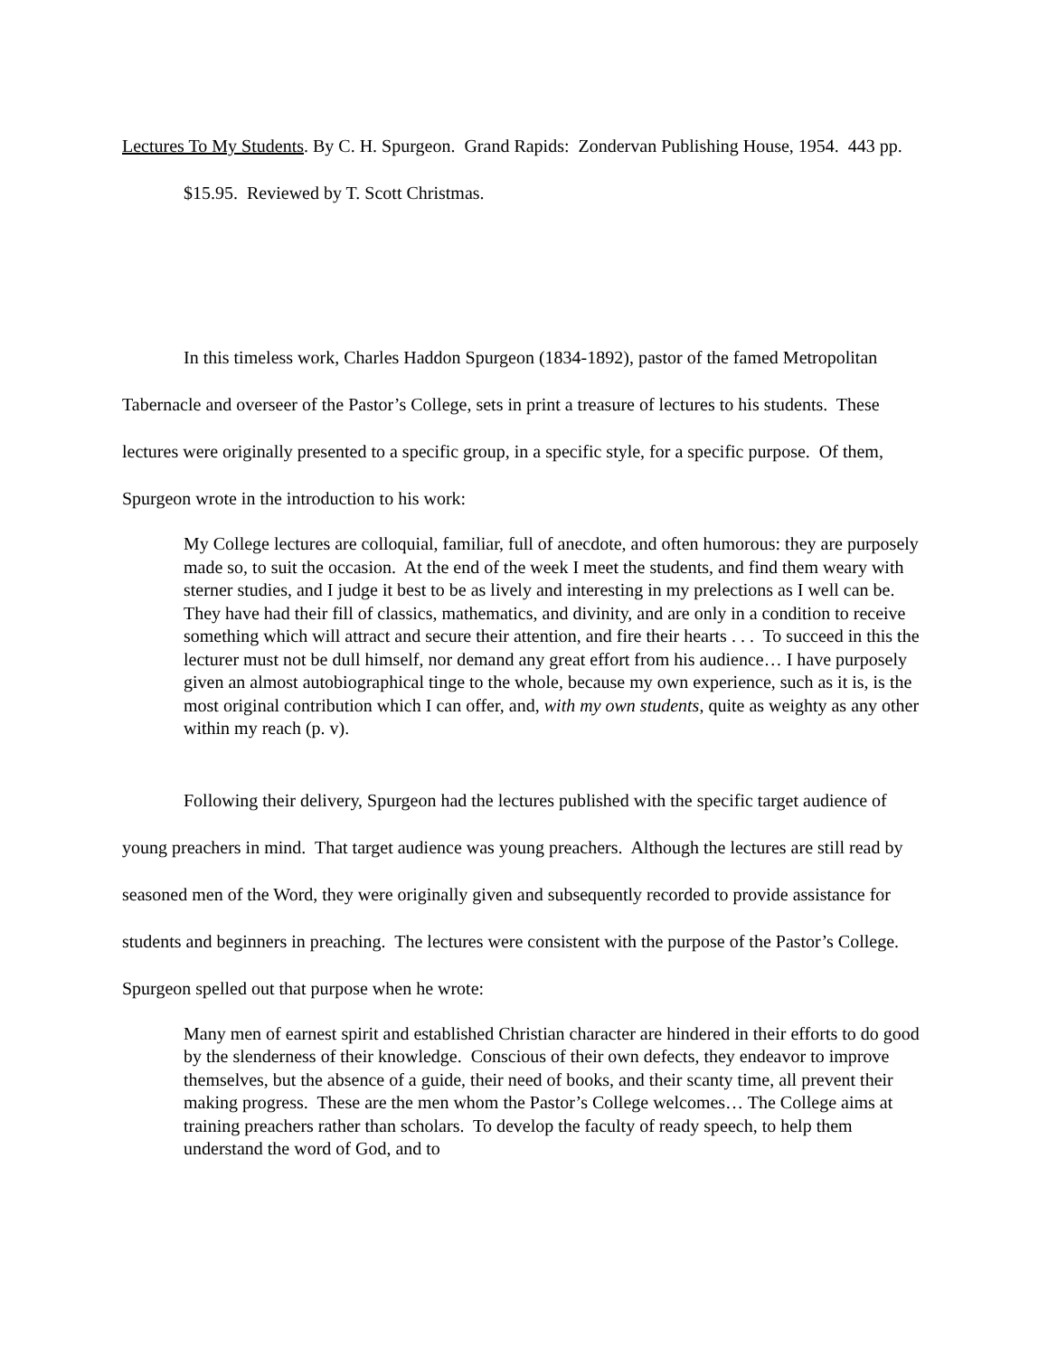Lectures To My Students. By C. H. Spurgeon. Grand Rapids: Zondervan Publishing House, 1954. 443 pp. $15.95. Reviewed by T. Scott Christmas.
In this timeless work, Charles Haddon Spurgeon (1834-1892), pastor of the famed Metropolitan Tabernacle and overseer of the Pastor’s College, sets in print a treasure of lectures to his students. These lectures were originally presented to a specific group, in a specific style, for a specific purpose. Of them, Spurgeon wrote in the introduction to his work:
My College lectures are colloquial, familiar, full of anecdote, and often humorous: they are purposely made so, to suit the occasion. At the end of the week I meet the students, and find them weary with sterner studies, and I judge it best to be as lively and interesting in my prelections as I well can be. They have had their fill of classics, mathematics, and divinity, and are only in a condition to receive something which will attract and secure their attention, and fire their hearts . . . To succeed in this the lecturer must not be dull himself, nor demand any great effort from his audience… I have purposely given an almost autobiographical tinge to the whole, because my own experience, such as it is, is the most original contribution which I can offer, and, with my own students, quite as weighty as any other within my reach (p. v).
Following their delivery, Spurgeon had the lectures published with the specific target audience of young preachers in mind. That target audience was young preachers. Although the lectures are still read by seasoned men of the Word, they were originally given and subsequently recorded to provide assistance for students and beginners in preaching. The lectures were consistent with the purpose of the Pastor’s College. Spurgeon spelled out that purpose when he wrote:
Many men of earnest spirit and established Christian character are hindered in their efforts to do good by the slenderness of their knowledge. Conscious of their own defects, they endeavor to improve themselves, but the absence of a guide, their need of books, and their scanty time, all prevent their making progress. These are the men whom the Pastor’s College welcomes… The College aims at training preachers rather than scholars. To develop the faculty of ready speech, to help them understand the word of God, and to